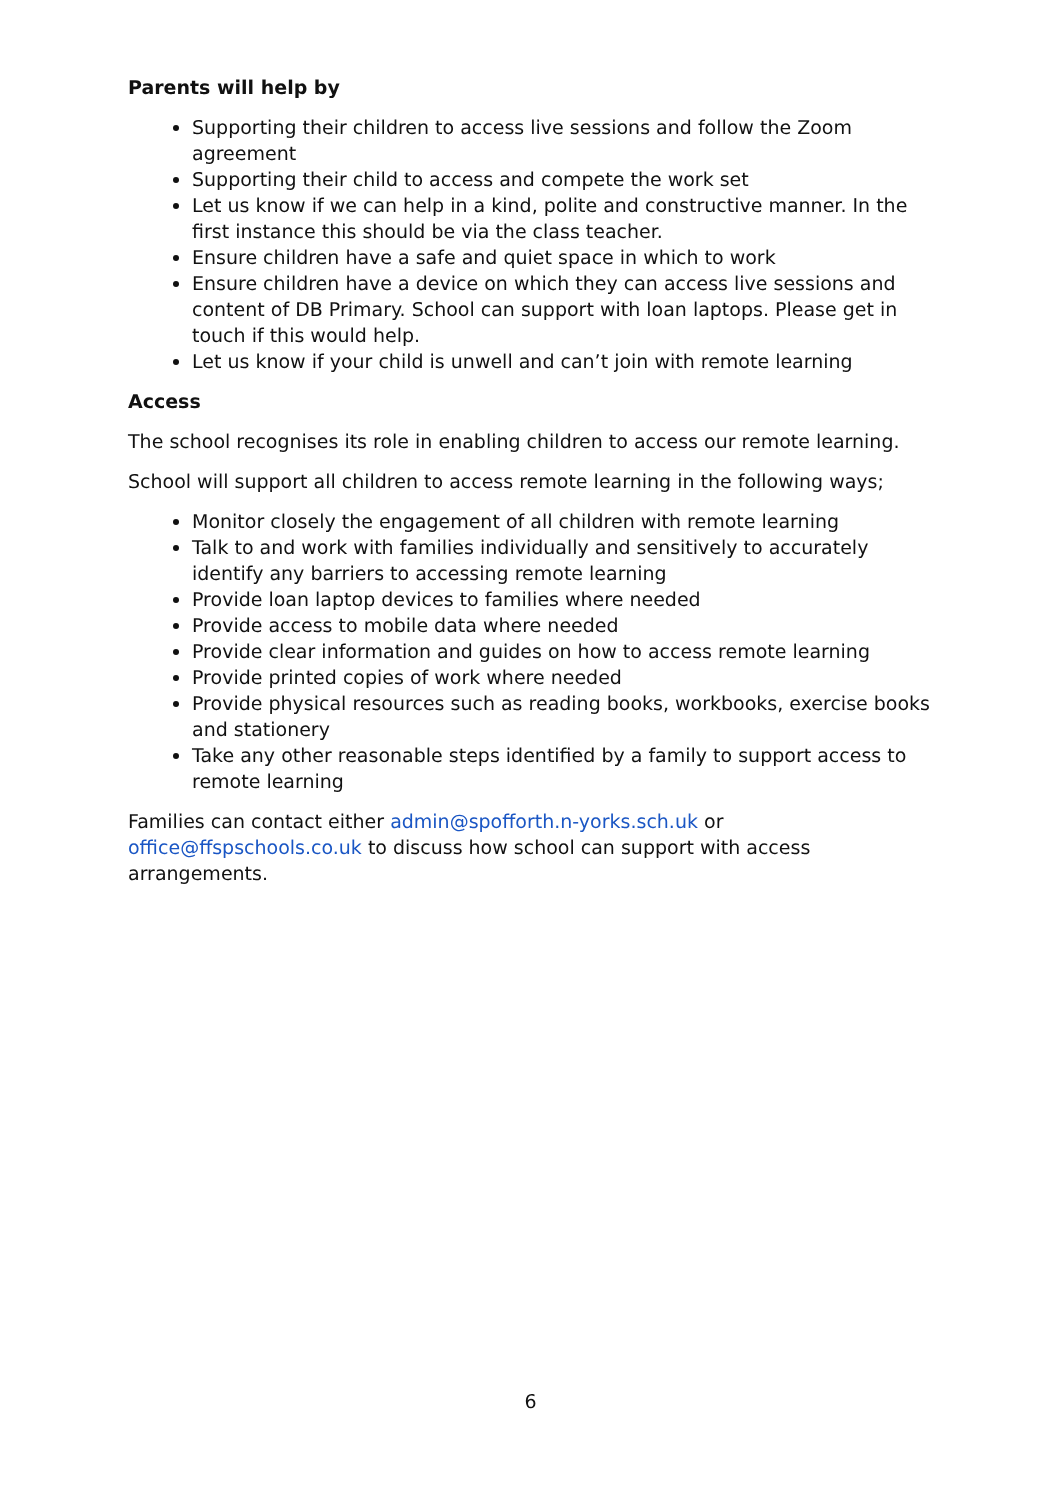Parents will help by
Supporting their children to access live sessions and follow the Zoom agreement
Supporting their child to access and compete the work set
Let us know if we can help in a kind, polite and constructive manner. In the first instance this should be via the class teacher.
Ensure children have a safe and quiet space in which to work
Ensure children have a device on which they can access live sessions and content of DB Primary. School can support with loan laptops. Please get in touch if this would help.
Let us know if your child is unwell and can’t join with remote learning
Access
The school recognises its role in enabling children to access our remote learning.
School will support all children to access remote learning in the following ways;
Monitor closely the engagement of all children with remote learning
Talk to and work with families individually and sensitively to accurately identify any barriers to accessing remote learning
Provide loan laptop devices to families where needed
Provide access to mobile data where needed
Provide clear information and guides on how to access remote learning
Provide printed copies of work where needed
Provide physical resources such as reading books, workbooks, exercise books and stationery
Take any other reasonable steps identified by a family to support access to remote learning
Families can contact either admin@spofforth.n-yorks.sch.uk or office@ffspschools.co.uk to discuss how school can support with access arrangements.
6